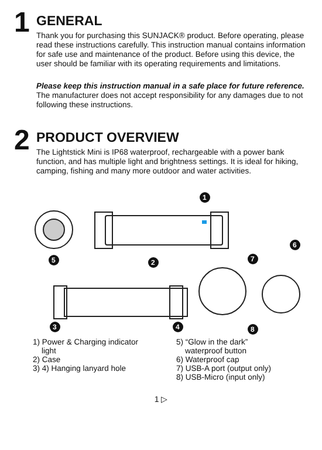1
GENERAL
Thank you for purchasing this SUNJACK® product. Before operating, please read these instructions carefully. This instruction manual contains information for safe use and maintenance of the product. Before using this device, the user should be familiar with its operating requirements and limitations.
Please keep this instruction manual in a safe place for future reference. The manufacturer does not accept responsibility for any damages due to not following these instructions.
2
PRODUCT OVERVIEW
The Lightstick Mini is IP68 waterproof, rechargeable with a power bank function, and has multiple light and brightness settings. It is ideal for hiking, camping, fishing and many more outdoor and water activities.
1
2
3
4
5
6
7
8
1) Power & Charging indicator
light
2) Case
3) 4) Hanging lanyard hole
5) “Glow in the dark”
waterproof button
6) Waterproof cap
7) USB-A port (output only)
8) USB-Micro (input only)
1 ▷